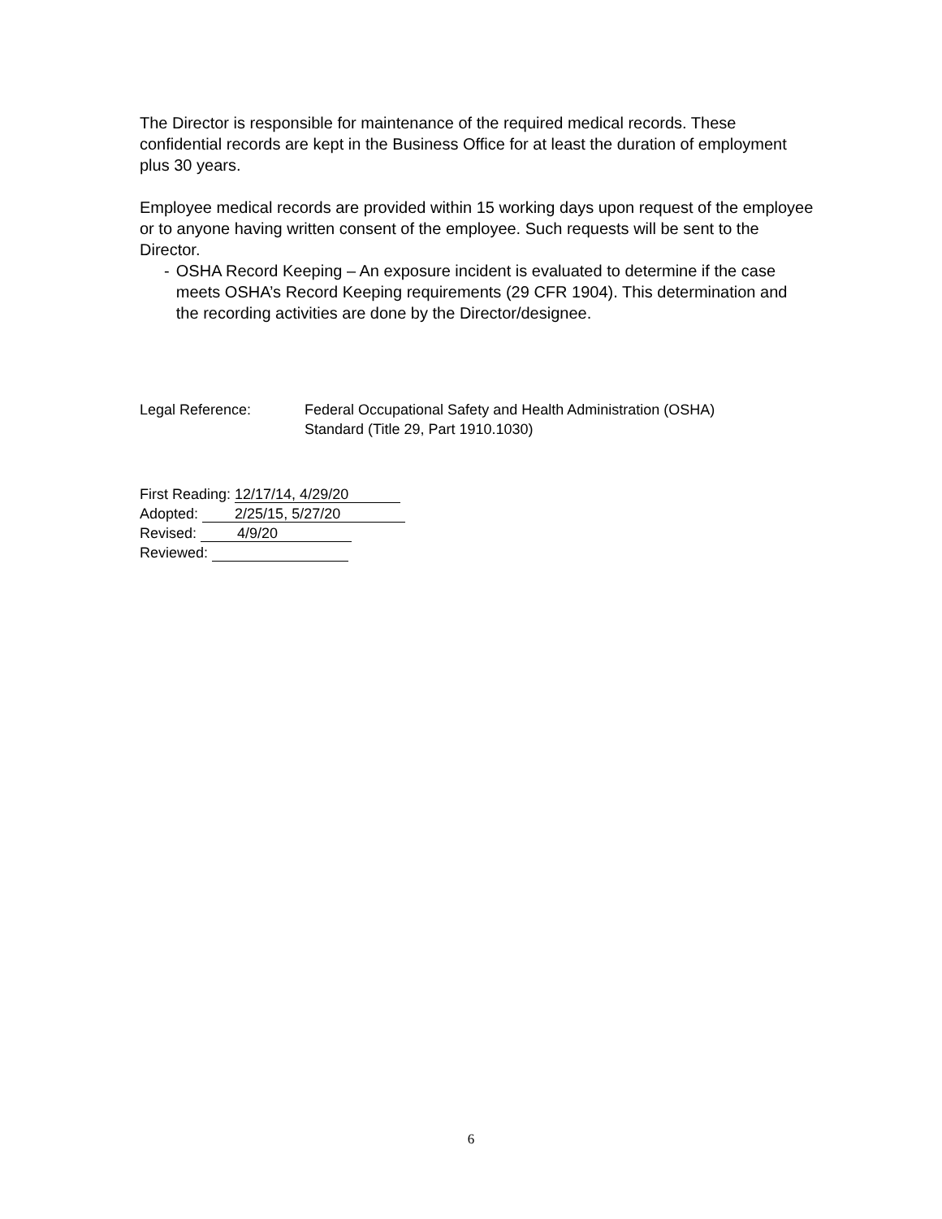The Director is responsible for maintenance of the required medical records. These confidential records are kept in the Business Office for at least the duration of employment plus 30 years.
Employee medical records are provided within 15 working days upon request of the employee or to anyone having written consent of the employee. Such requests will be sent to the Director.
- OSHA Record Keeping – An exposure incident is evaluated to determine if the case meets OSHA’s Record Keeping requirements (29 CFR 1904). This determination and the recording activities are done by the Director/designee.
Legal Reference: Federal Occupational Safety and Health Administration (OSHA)
Standard (Title 29, Part 1910.1030)
First Reading: 12/17/14, 4/29/20
Adopted: 2/25/15, 5/27/20
Revised: 4/9/20
Reviewed:
6